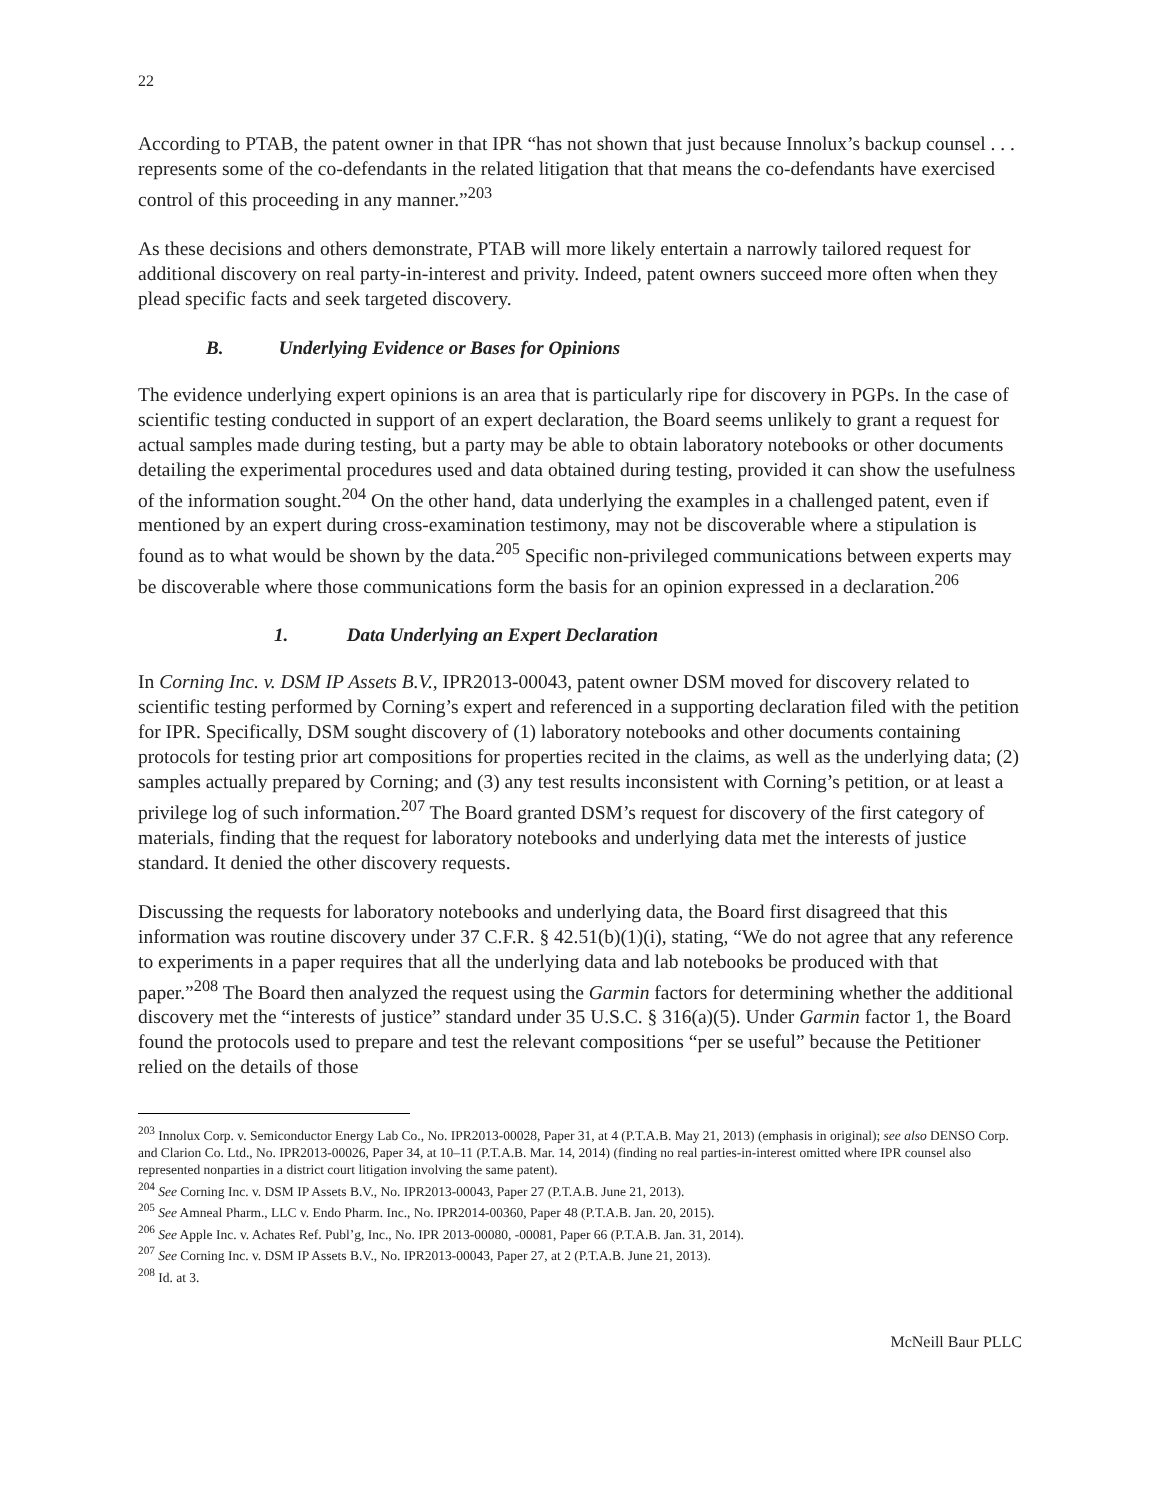22
According to PTAB, the patent owner in that IPR “has not shown that just because Innolux’s backup counsel . . . represents some of the co-defendants in the related litigation that that means the co-defendants have exercised control of this proceeding in any manner.”<sup>203</sup>
As these decisions and others demonstrate, PTAB will more likely entertain a narrowly tailored request for additional discovery on real party-in-interest and privity. Indeed, patent owners succeed more often when they plead specific facts and seek targeted discovery.
B. Underlying Evidence or Bases for Opinions
The evidence underlying expert opinions is an area that is particularly ripe for discovery in PGPs. In the case of scientific testing conducted in support of an expert declaration, the Board seems unlikely to grant a request for actual samples made during testing, but a party may be able to obtain laboratory notebooks or other documents detailing the experimental procedures used and data obtained during testing, provided it can show the usefulness of the information sought.<sup>204</sup> On the other hand, data underlying the examples in a challenged patent, even if mentioned by an expert during cross-examination testimony, may not be discoverable where a stipulation is found as to what would be shown by the data.<sup>205</sup> Specific non-privileged communications between experts may be discoverable where those communications form the basis for an opinion expressed in a declaration.<sup>206</sup>
1. Data Underlying an Expert Declaration
In Corning Inc. v. DSM IP Assets B.V., IPR2013-00043, patent owner DSM moved for discovery related to scientific testing performed by Corning’s expert and referenced in a supporting declaration filed with the petition for IPR. Specifically, DSM sought discovery of (1) laboratory notebooks and other documents containing protocols for testing prior art compositions for properties recited in the claims, as well as the underlying data; (2) samples actually prepared by Corning; and (3) any test results inconsistent with Corning’s petition, or at least a privilege log of such information.<sup>207</sup> The Board granted DSM’s request for discovery of the first category of materials, finding that the request for laboratory notebooks and underlying data met the interests of justice standard. It denied the other discovery requests.
Discussing the requests for laboratory notebooks and underlying data, the Board first disagreed that this information was routine discovery under 37 C.F.R. § 42.51(b)(1)(i), stating, “We do not agree that any reference to experiments in a paper requires that all the underlying data and lab notebooks be produced with that paper.”<sup>208</sup> The Board then analyzed the request using the Garmin factors for determining whether the additional discovery met the “interests of justice” standard under 35 U.S.C. § 316(a)(5). Under Garmin factor 1, the Board found the protocols used to prepare and test the relevant compositions “per se useful” because the Petitioner relied on the details of those
<sup>203</sup> Innolux Corp. v. Semiconductor Energy Lab Co., No. IPR2013-00028, Paper 31, at 4 (P.T.A.B. May 21, 2013) (emphasis in original); see also DENSO Corp. and Clarion Co. Ltd., No. IPR2013-00026, Paper 34, at 10–11 (P.T.A.B. Mar. 14, 2014) (finding no real parties-in-interest omitted where IPR counsel also represented nonparties in a district court litigation involving the same patent).
<sup>204</sup> See Corning Inc. v. DSM IP Assets B.V., No. IPR2013-00043, Paper 27 (P.T.A.B. June 21, 2013).
<sup>205</sup> See Amneal Pharm., LLC v. Endo Pharm. Inc., No. IPR2014-00360, Paper 48 (P.T.A.B. Jan. 20, 2015).
<sup>206</sup> See Apple Inc. v. Achates Ref. Publ’g, Inc., No. IPR 2013-00080, -00081, Paper 66 (P.T.A.B. Jan. 31, 2014).
<sup>207</sup> See Corning Inc. v. DSM IP Assets B.V., No. IPR2013-00043, Paper 27, at 2 (P.T.A.B. June 21, 2013).
<sup>208</sup> Id. at 3.
McNeill Baur PLLC